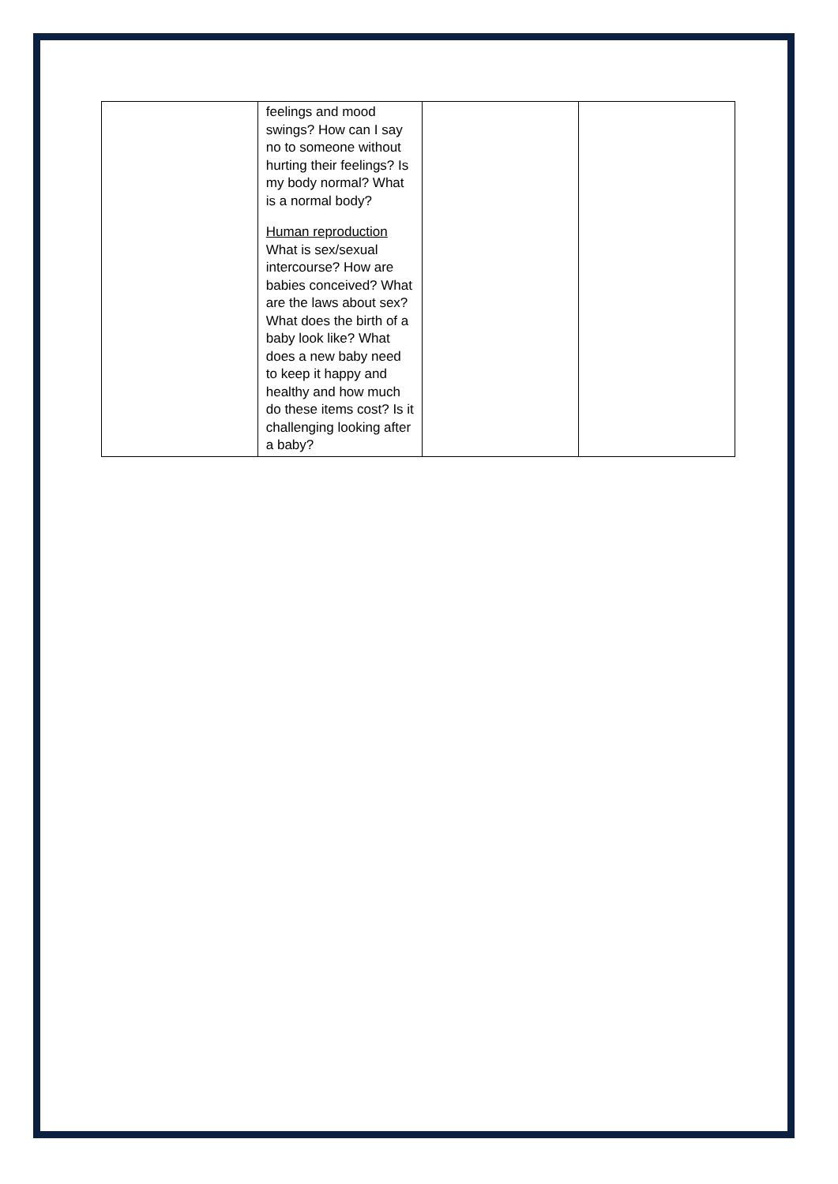| | feelings and mood swings? How can I say no to someone without hurting their feelings? Is my body normal? What is a normal body? Human reproduction What is sex/sexual intercourse? How are babies conceived? What are the laws about sex? What does the birth of a baby look like? What does a new baby need to keep it happy and healthy and how much do these items cost? Is it challenging looking after a baby? | | |